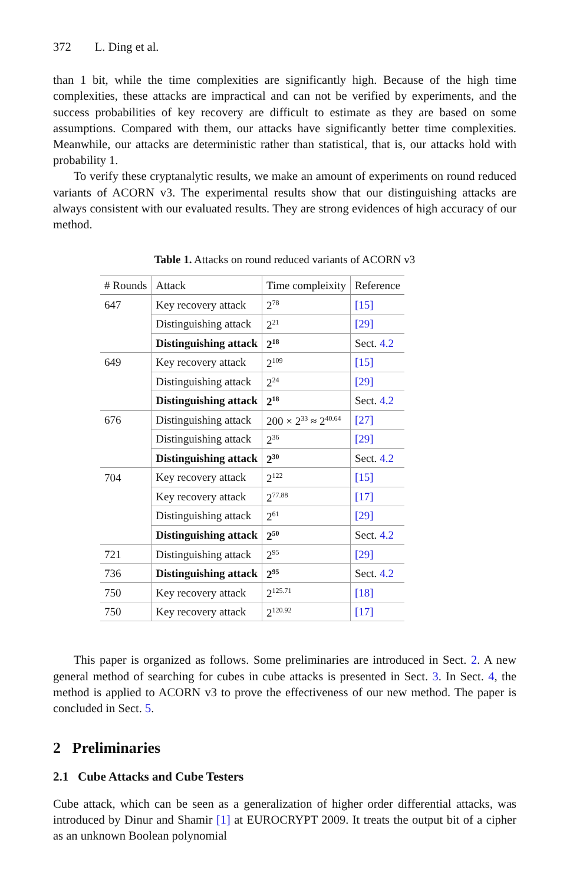372 L. Ding et al.
than 1 bit, while the time complexities are significantly high. Because of the high time complexities, these attacks are impractical and can not be verified by experiments, and the success probabilities of key recovery are difficult to estimate as they are based on some assumptions. Compared with them, our attacks have significantly better time complexities. Meanwhile, our attacks are deterministic rather than statistical, that is, our attacks hold with probability 1.
To verify these cryptanalytic results, we make an amount of experiments on round reduced variants of ACORN v3. The experimental results show that our distinguishing attacks are always consistent with our evaluated results. They are strong evidences of high accuracy of our method.
Table 1. Attacks on round reduced variants of ACORN v3
| # Rounds | Attack | Time compleixity | Reference |
| --- | --- | --- | --- |
| 647 | Key recovery attack | 2<sup>78</sup> | [15] |
| | Distinguishing attack | 2<sup>21</sup> | [29] |
| | Distinguishing attack | 2<sup>18</sup> | Sect. 4.2 |
| 649 | Key recovery attack | 2<sup>109</sup> | [15] |
| | Distinguishing attack | 2<sup>24</sup> | [29] |
| | Distinguishing attack | 2<sup>18</sup> | Sect. 4.2 |
| 676 | Distinguishing attack | 200 × 2<sup>33</sup> ≈ 2<sup>40.64</sup> | [27] |
| | Distinguishing attack | 2<sup>36</sup> | [29] |
| | Distinguishing attack | 2<sup>30</sup> | Sect. 4.2 |
| 704 | Key recovery attack | 2<sup>122</sup> | [15] |
| | Key recovery attack | 2<sup>77.88</sup> | [17] |
| | Distinguishing attack | 2<sup>61</sup> | [29] |
| | Distinguishing attack | 2<sup>50</sup> | Sect. 4.2 |
| 721 | Distinguishing attack | 2<sup>95</sup> | [29] |
| 736 | Distinguishing attack | 2<sup>95</sup> | Sect. 4.2 |
| 750 | Key recovery attack | 2<sup>125.71</sup> | [18] |
| 750 | Key recovery attack | 2<sup>120.92</sup> | [17] |
This paper is organized as follows. Some preliminaries are introduced in Sect. 2. A new general method of searching for cubes in cube attacks is presented in Sect. 3. In Sect. 4, the method is applied to ACORN v3 to prove the effectiveness of our new method. The paper is concluded in Sect. 5.
2 Preliminaries
2.1 Cube Attacks and Cube Testers
Cube attack, which can be seen as a generalization of higher order differential attacks, was introduced by Dinur and Shamir [1] at EUROCRYPT 2009. It treats the output bit of a cipher as an unknown Boolean polynomial